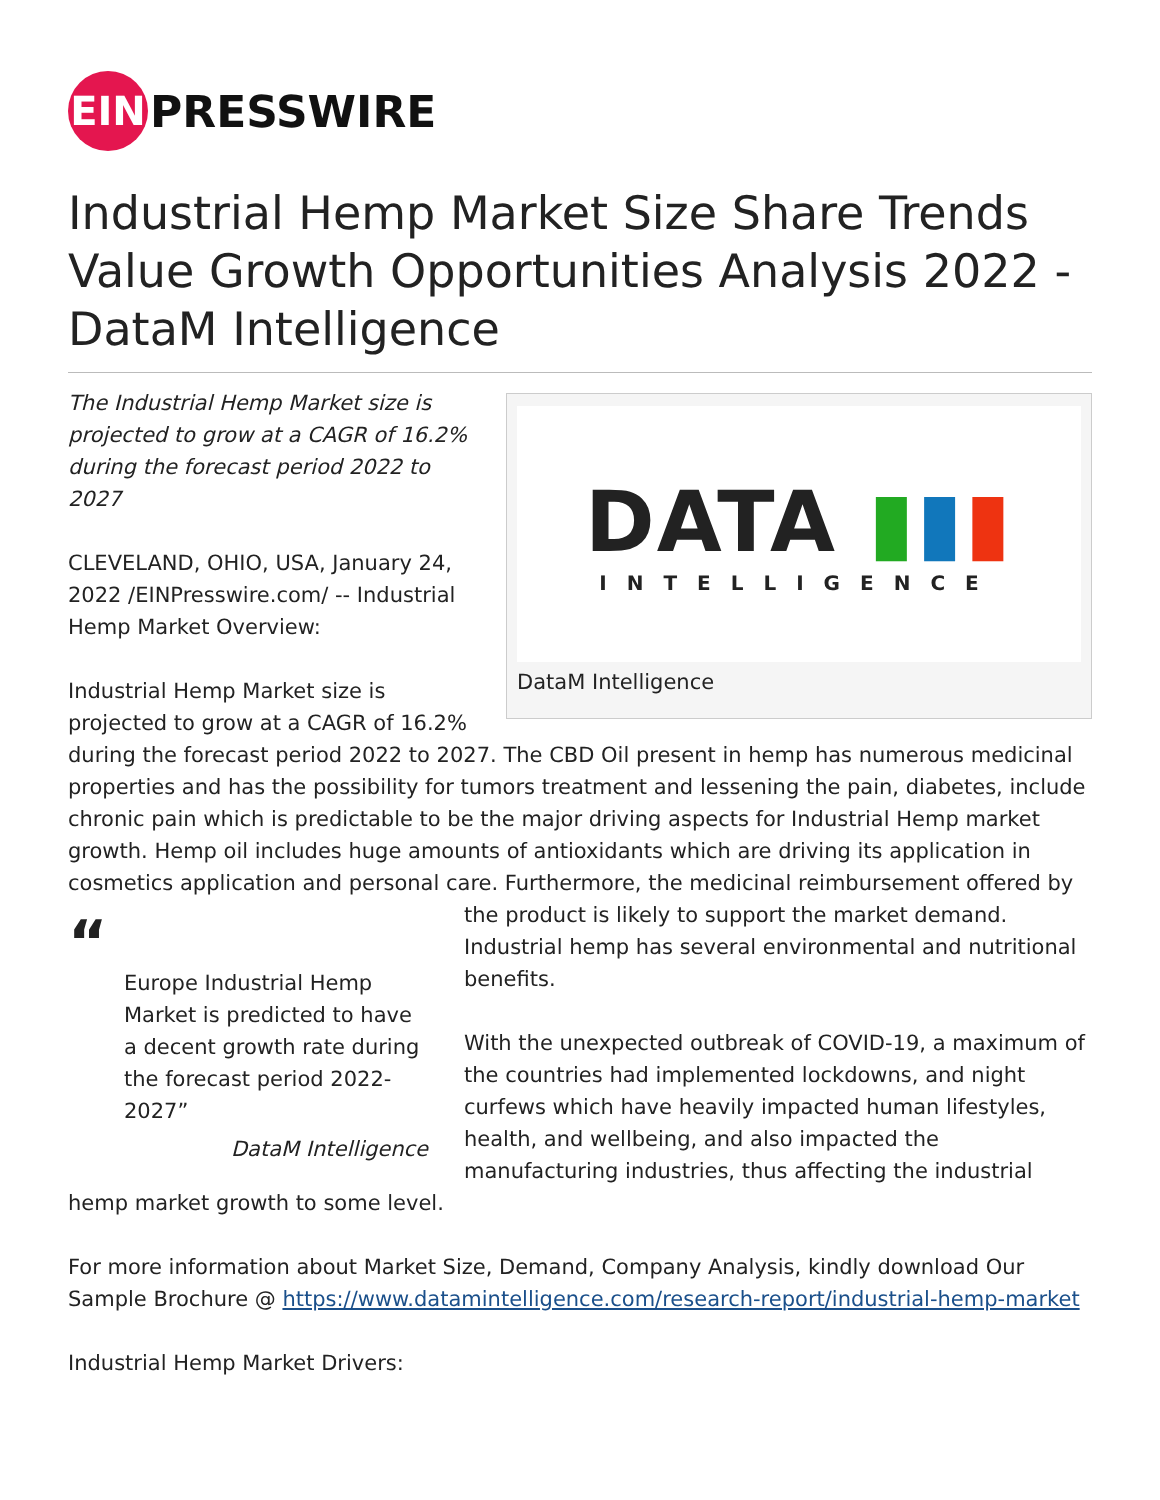EIN
PRESSWIRE
Industrial Hemp Market Size Share Trends Value Growth Opportunities Analysis 2022 - DataM Intelligence
DATA ▮▮▮
INTELLIGENCE
DataM Intelligence
The Industrial Hemp Market size is projected to grow at a CAGR of 16.2% during the forecast period 2022 to 2027
CLEVELAND, OHIO, USA, January 24, 2022 /EINPresswire.com/ -- Industrial Hemp Market Overview:
Industrial Hemp Market size is projected to grow at a CAGR of 16.2% during the forecast period 2022 to 2027. The CBD Oil present in hemp has numerous medicinal properties and has the possibility for tumors treatment and lessening the pain, diabetes, include chronic pain which is predictable to be the major driving aspects for Industrial Hemp market growth. Hemp oil includes huge amounts of antioxidants which are driving its application in cosmetics application and personal care. Furthermore, the medicinal
“Europe Industrial Hemp Market is predicted to have a decent growth rate during the forecast period 2022-2027”
DataM Intelligence
reimbursement offered by the product is likely to support the market demand. Industrial hemp has several environmental and nutritional benefits.
With the unexpected outbreak of COVID-19, a maximum of the countries had implemented lockdowns, and night curfews which have heavily impacted human lifestyles, health, and wellbeing, and also impacted the manufacturing industries, thus affecting the industrial hemp market growth to some level.
For more information about Market Size, Demand, Company Analysis, kindly download Our Sample Brochure @ https://www.datamintelligence.com/research-report/industrial-hemp-market
Industrial Hemp Market Drivers: